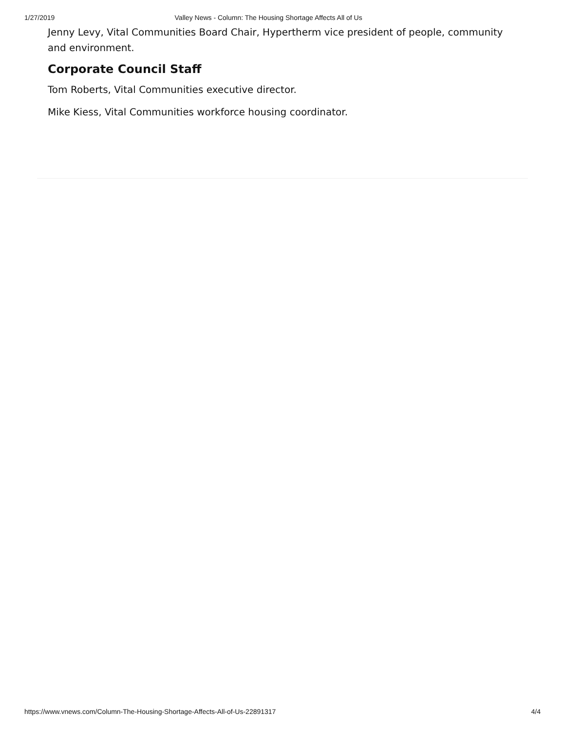1/27/2019 Valley News - Column: The Housing Shortage Affects All of Us
Jenny Levy, Vital Communities Board Chair, Hypertherm vice president of people, community and environment.
Corporate Council Staff
Tom Roberts, Vital Communities executive director.
Mike Kiess, Vital Communities workforce housing coordinator.
https://www.vnews.com/Column-The-Housing-Shortage-Affects-All-of-Us-22891317 4/4